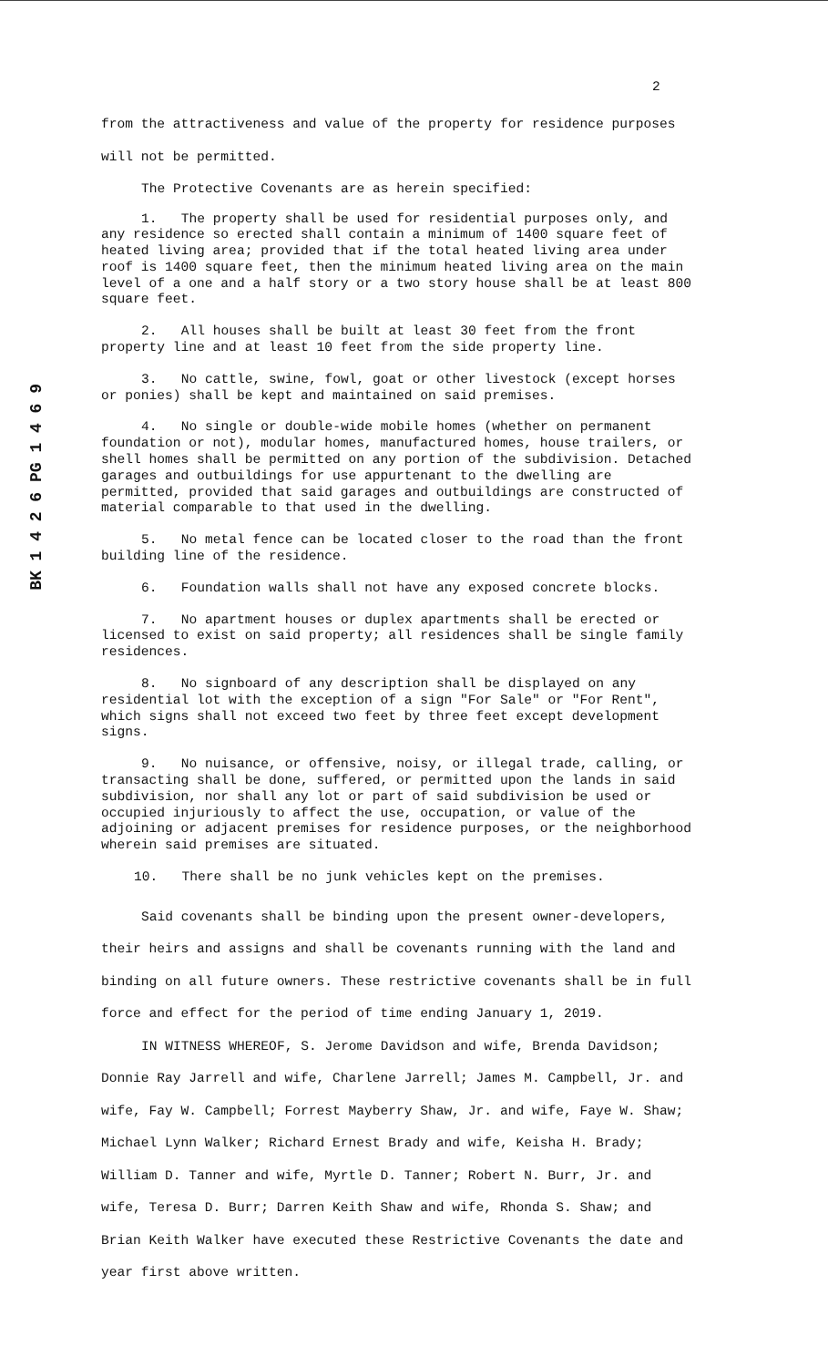2
BK 1 4 2 6 PG 1 4 6 9
from the attractiveness and value of the property for residence purposes will not be permitted.
The Protective Covenants are as herein specified:
1. The property shall be used for residential purposes only, and any residence so erected shall contain a minimum of 1400 square feet of heated living area; provided that if the total heated living area under roof is 1400 square feet, then the minimum heated living area on the main level of a one and a half story or a two story house shall be at least 800 square feet.
2. All houses shall be built at least 30 feet from the front property line and at least 10 feet from the side property line.
3. No cattle, swine, fowl, goat or other livestock (except horses or ponies) shall be kept and maintained on said premises.
4. No single or double-wide mobile homes (whether on permanent foundation or not), modular homes, manufactured homes, house trailers, or shell homes shall be permitted on any portion of the subdivision. Detached garages and outbuildings for use appurtenant to the dwelling are permitted, provided that said garages and outbuildings are constructed of material comparable to that used in the dwelling.
5. No metal fence can be located closer to the road than the front building line of the residence.
6. Foundation walls shall not have any exposed concrete blocks.
7. No apartment houses or duplex apartments shall be erected or licensed to exist on said property; all residences shall be single family residences.
8. No signboard of any description shall be displayed on any residential lot with the exception of a sign "For Sale" or "For Rent", which signs shall not exceed two feet by three feet except development signs.
9. No nuisance, or offensive, noisy, or illegal trade, calling, or transacting shall be done, suffered, or permitted upon the lands in said subdivision, nor shall any lot or part of said subdivision be used or occupied injuriously to affect the use, occupation, or value of the adjoining or adjacent premises for residence purposes, or the neighborhood wherein said premises are situated.
10. There shall be no junk vehicles kept on the premises.
Said covenants shall be binding upon the present owner-developers, their heirs and assigns and shall be covenants running with the land and binding on all future owners. These restrictive covenants shall be in full force and effect for the period of time ending January 1, 2019.
IN WITNESS WHEREOF, S. Jerome Davidson and wife, Brenda Davidson; Donnie Ray Jarrell and wife, Charlene Jarrell; James M. Campbell, Jr. and wife, Fay W. Campbell; Forrest Mayberry Shaw, Jr. and wife, Faye W. Shaw; Michael Lynn Walker; Richard Ernest Brady and wife, Keisha H. Brady; William D. Tanner and wife, Myrtle D. Tanner; Robert N. Burr, Jr. and wife, Teresa D. Burr; Darren Keith Shaw and wife, Rhonda S. Shaw; and Brian Keith Walker have executed these Restrictive Covenants the date and year first above written.